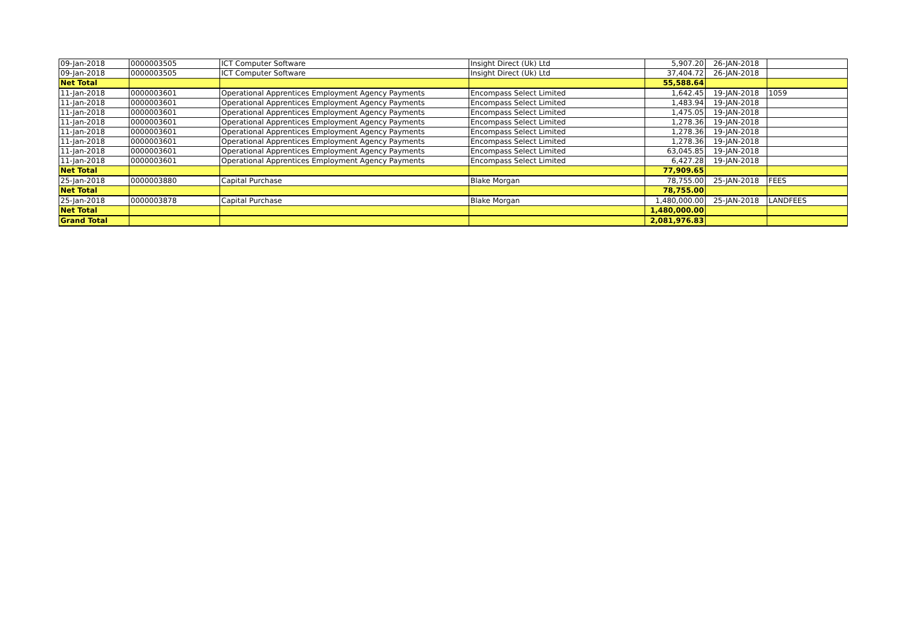| 09-Jan-2018 | 0000003505 | ICT Computer Software | Insight Direct (Uk) Ltd | 5,907.20 | 26-JAN-2018 | |
| 09-Jan-2018 | 0000003505 | ICT Computer Software | Insight Direct (Uk) Ltd | 37,404.72 | 26-JAN-2018 | |
| Net Total | | | | 55,588.64 | | |
| 11-Jan-2018 | 0000003601 | Operational Apprentices Employment Agency Payments | Encompass Select Limited | 1,642.45 | 19-JAN-2018 | 1059 |
| 11-Jan-2018 | 0000003601 | Operational Apprentices Employment Agency Payments | Encompass Select Limited | 1,483.94 | 19-JAN-2018 | |
| 11-Jan-2018 | 0000003601 | Operational Apprentices Employment Agency Payments | Encompass Select Limited | 1,475.05 | 19-JAN-2018 | |
| 11-Jan-2018 | 0000003601 | Operational Apprentices Employment Agency Payments | Encompass Select Limited | 1,278.36 | 19-JAN-2018 | |
| 11-Jan-2018 | 0000003601 | Operational Apprentices Employment Agency Payments | Encompass Select Limited | 1,278.36 | 19-JAN-2018 | |
| 11-Jan-2018 | 0000003601 | Operational Apprentices Employment Agency Payments | Encompass Select Limited | 1,278.36 | 19-JAN-2018 | |
| 11-Jan-2018 | 0000003601 | Operational Apprentices Employment Agency Payments | Encompass Select Limited | 63,045.85 | 19-JAN-2018 | |
| 11-Jan-2018 | 0000003601 | Operational Apprentices Employment Agency Payments | Encompass Select Limited | 6,427.28 | 19-JAN-2018 | |
| Net Total | | | | 77,909.65 | | |
| 25-Jan-2018 | 0000003880 | Capital Purchase | Blake Morgan | 78,755.00 | 25-JAN-2018 | FEES |
| Net Total | | | | 78,755.00 | | |
| 25-Jan-2018 | 0000003878 | Capital Purchase | Blake Morgan | 1,480,000.00 | 25-JAN-2018 | LANDFEES |
| Net Total | | | | 1,480,000.00 | | |
| Grand Total | | | | 2,081,976.83 | | |